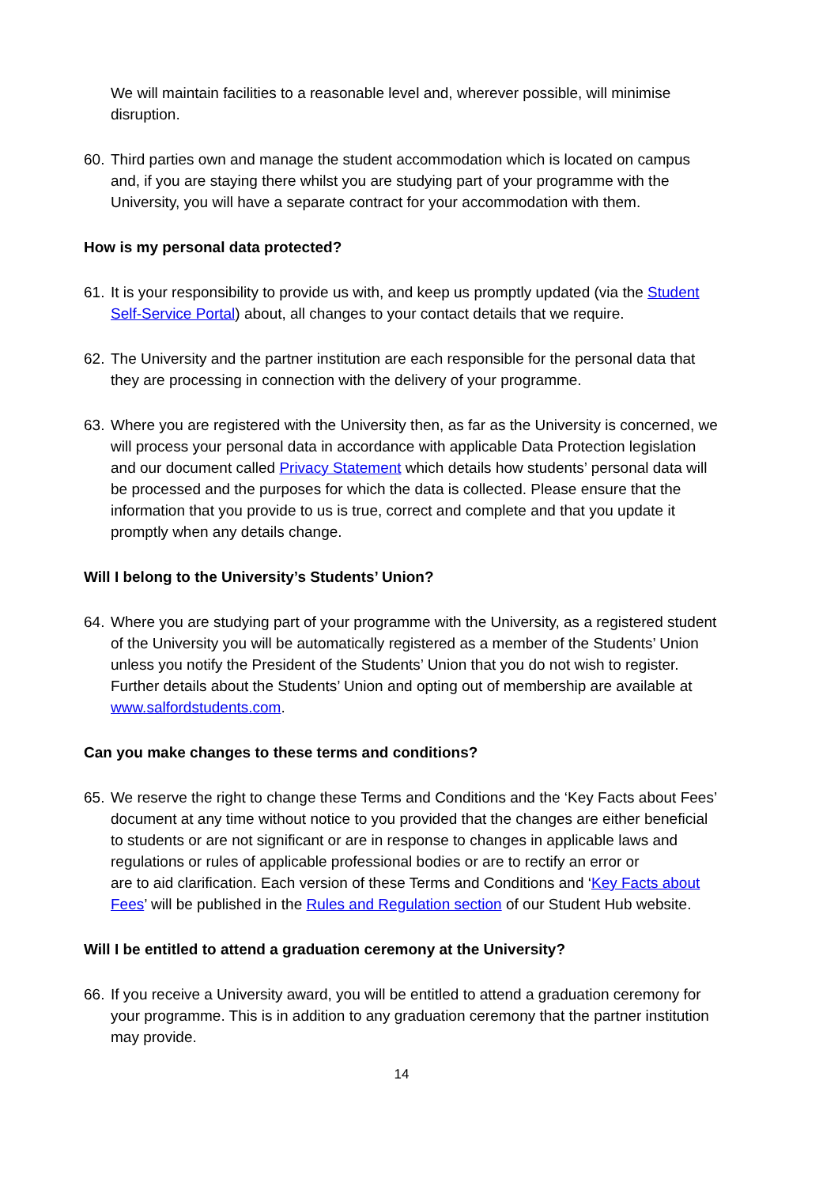We will maintain facilities to a reasonable level and, wherever possible, will minimise disruption.
60. Third parties own and manage the student accommodation which is located on campus and, if you are staying there whilst you are studying part of your programme with the University, you will have a separate contract for your accommodation with them.
How is my personal data protected?
61. It is your responsibility to provide us with, and keep us promptly updated (via the Student Self-Service Portal) about, all changes to your contact details that we require.
62. The University and the partner institution are each responsible for the personal data that they are processing in connection with the delivery of your programme.
63. Where you are registered with the University then, as far as the University is concerned, we will process your personal data in accordance with applicable Data Protection legislation and our document called Privacy Statement which details how students’ personal data will be processed and the purposes for which the data is collected. Please ensure that the information that you provide to us is true, correct and complete and that you update it promptly when any details change.
Will I belong to the University’s Students’ Union?
64. Where you are studying part of your programme with the University, as a registered student of the University you will be automatically registered as a member of the Students’ Union unless you notify the President of the Students’ Union that you do not wish to register. Further details about the Students’ Union and opting out of membership are available at www.salfordstudents.com.
Can you make changes to these terms and conditions?
65. We reserve the right to change these Terms and Conditions and the ‘Key Facts about Fees’ document at any time without notice to you provided that the changes are either beneficial to students or are not significant or are in response to changes in applicable laws and regulations or rules of applicable professional bodies or are to rectify an error or
are to aid clarification. Each version of these Terms and Conditions and ‘Key Facts about Fees’ will be published in the Rules and Regulation section of our Student Hub website.
Will I be entitled to attend a graduation ceremony at the University?
66. If you receive a University award, you will be entitled to attend a graduation ceremony for your programme. This is in addition to any graduation ceremony that the partner institution may provide.
14